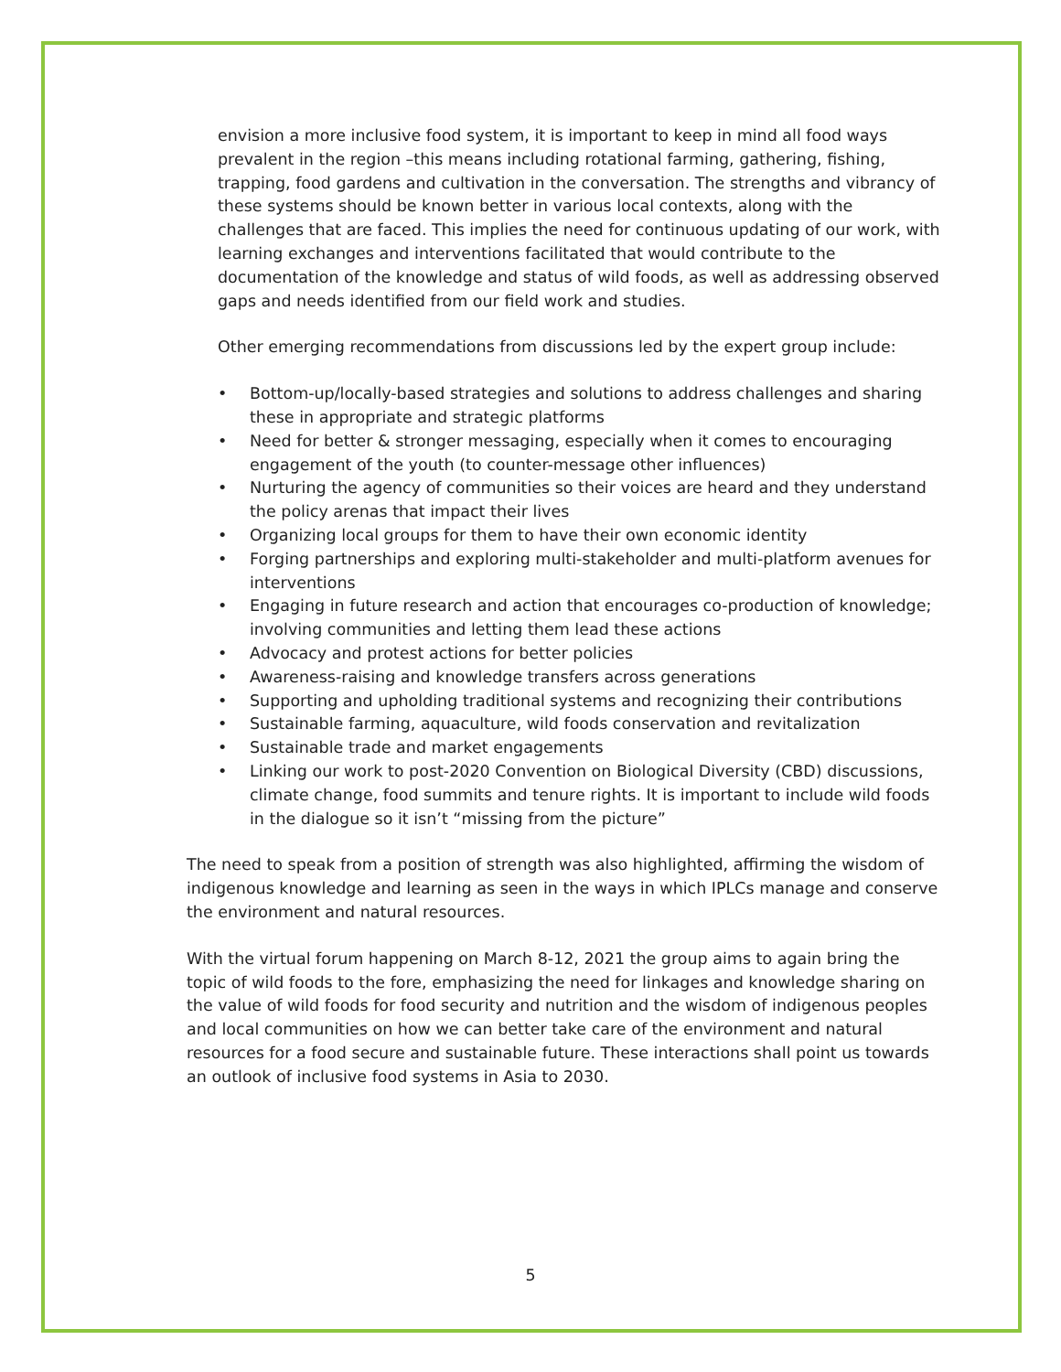envision a more inclusive food system, it is important to keep in mind all food ways prevalent in the region –this means including rotational farming, gathering, fishing, trapping, food gardens and cultivation in the conversation. The strengths and vibrancy of these systems should be known better in various local contexts, along with the challenges that are faced. This implies the need for continuous updating of our work, with learning exchanges and interventions facilitated that would contribute to the documentation of the knowledge and status of wild foods, as well as addressing observed gaps and needs identified from our field work and studies.
Other emerging recommendations from discussions led by the expert group include:
• Bottom-up/locally-based strategies and solutions to address challenges and sharing these in appropriate and strategic platforms
• Need for better & stronger messaging, especially when it comes to encouraging engagement of the youth (to counter-message other influences)
• Nurturing the agency of communities so their voices are heard and they understand the policy arenas that impact their lives
• Organizing local groups for them to have their own economic identity
• Forging partnerships and exploring multi-stakeholder and multi-platform avenues for interventions
• Engaging in future research and action that encourages co-production of knowledge; involving communities and letting them lead these actions
• Advocacy and protest actions for better policies
• Awareness-raising and knowledge transfers across generations
• Supporting and upholding traditional systems and recognizing their contributions
• Sustainable farming, aquaculture, wild foods conservation and revitalization
• Sustainable trade and market engagements
• Linking our work to post-2020 Convention on Biological Diversity (CBD) discussions, climate change, food summits and tenure rights. It is important to include wild foods in the dialogue so it isn’t “missing from the picture”
The need to speak from a position of strength was also highlighted, affirming the wisdom of indigenous knowledge and learning as seen in the ways in which IPLCs manage and conserve the environment and natural resources.
With the virtual forum happening on March 8-12, 2021 the group aims to again bring the topic of wild foods to the fore, emphasizing the need for linkages and knowledge sharing on the value of wild foods for food security and nutrition and the wisdom of indigenous peoples and local communities on how we can better take care of the environment and natural resources for a food secure and sustainable future. These interactions shall point us towards an outlook of inclusive food systems in Asia to 2030.
5